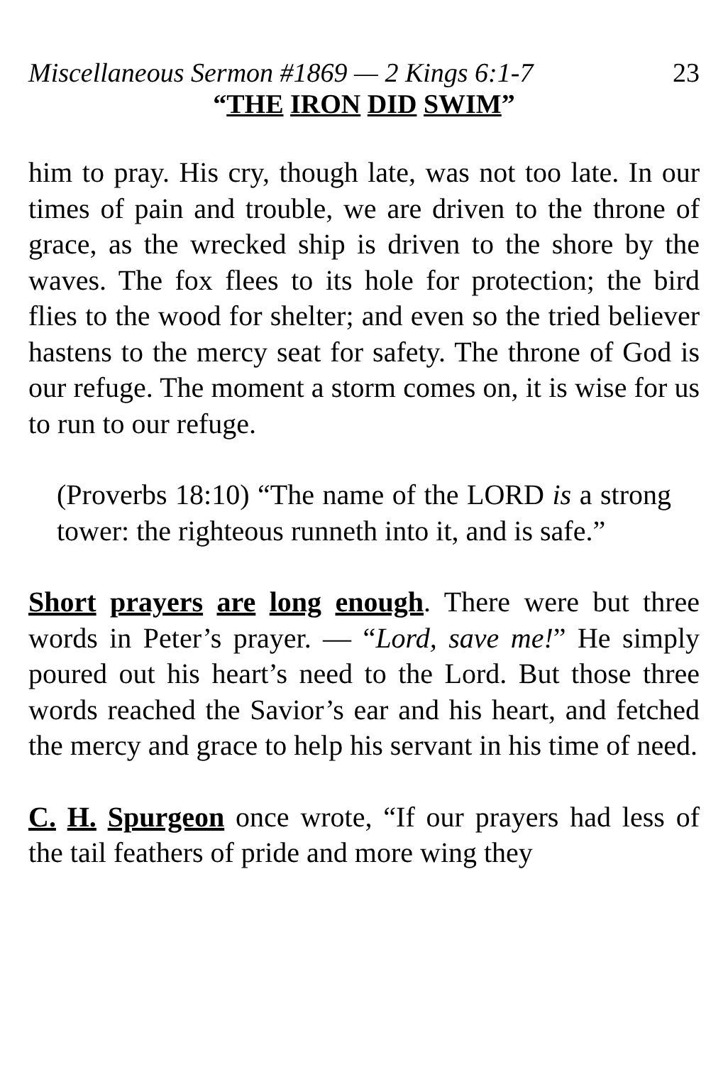Miscellaneous Sermon #1869 — 2 Kings 6:1-7 23
“THE IRON DID SWIM”
him to pray. His cry, though late, was not too late. In our times of pain and trouble, we are driven to the throne of grace, as the wrecked ship is driven to the shore by the waves. The fox flees to its hole for protection; the bird flies to the wood for shelter; and even so the tried believer hastens to the mercy seat for safety. The throne of God is our refuge. The moment a storm comes on, it is wise for us to run to our refuge.
(Proverbs 18:10) “The name of the LORD is a strong tower: the righteous runneth into it, and is safe.”
Short prayers are long enough. There were but three words in Peter’s prayer. — “Lord, save me!” He simply poured out his heart’s need to the Lord. But those three words reached the Savior’s ear and his heart, and fetched the mercy and grace to help his servant in his time of need.
C. H. Spurgeon once wrote, “If our prayers had less of the tail feathers of pride and more wing they